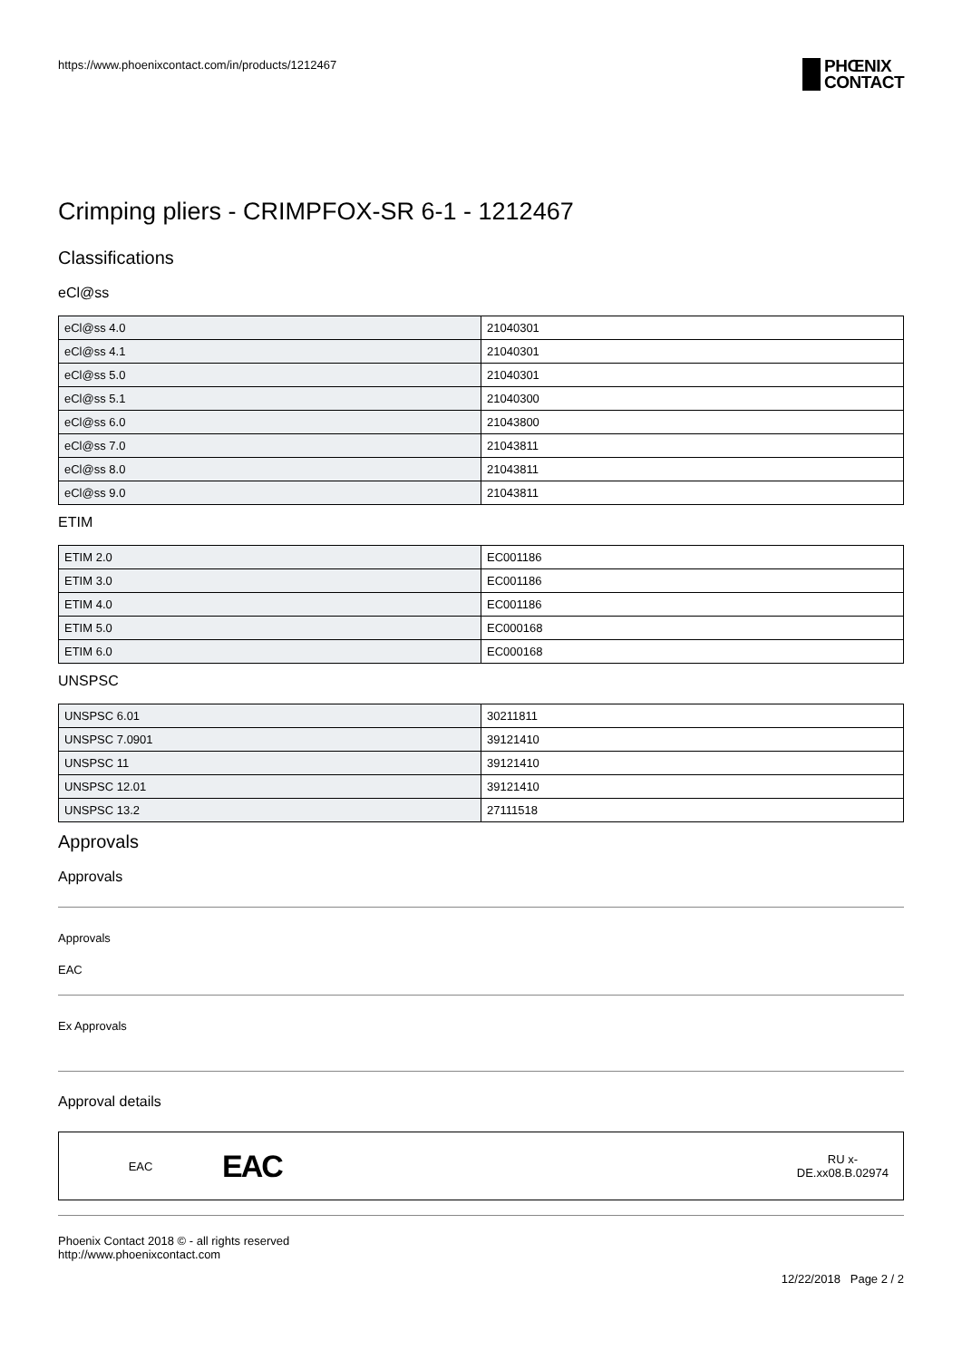https://www.phoenixcontact.com/in/products/1212467
PHŒNIX
CONTACT
Crimping pliers - CRIMPFOX-SR 6-1 - 1212467
Classifications
eCl@ss
| eCl@ss 4.0 | 21040301 |
| eCl@ss 4.1 | 21040301 |
| eCl@ss 5.0 | 21040301 |
| eCl@ss 5.1 | 21040300 |
| eCl@ss 6.0 | 21043800 |
| eCl@ss 7.0 | 21043811 |
| eCl@ss 8.0 | 21043811 |
| eCl@ss 9.0 | 21043811 |
ETIM
| ETIM 2.0 | EC001186 |
| ETIM 3.0 | EC001186 |
| ETIM 4.0 | EC001186 |
| ETIM 5.0 | EC000168 |
| ETIM 6.0 | EC000168 |
UNSPSC
| UNSPSC 6.01 | 30211811 |
| UNSPSC 7.0901 | 39121410 |
| UNSPSC 11 | 39121410 |
| UNSPSC 12.01 | 39121410 |
| UNSPSC 13.2 | 27111518 |
Approvals
Approvals
Approvals
EAC
Ex Approvals
Approval details
EAC
EAC
RU x-
DE.xx08.B.02974
Phoenix Contact 2018 © - all rights reserved
http://www.phoenixcontact.com
12/22/2018 Page 2 / 2